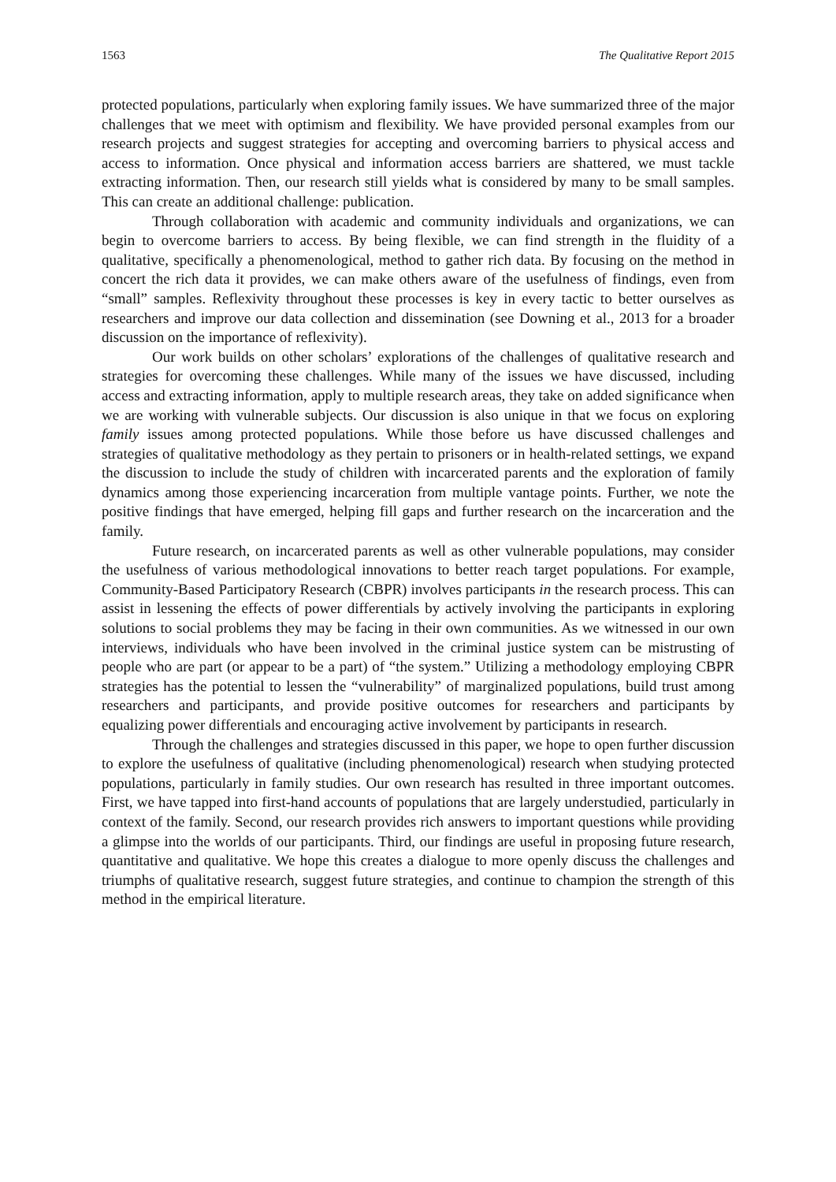1563 The Qualitative Report 2015
protected populations, particularly when exploring family issues. We have summarized three of the major challenges that we meet with optimism and flexibility. We have provided personal examples from our research projects and suggest strategies for accepting and overcoming barriers to physical access and access to information. Once physical and information access barriers are shattered, we must tackle extracting information. Then, our research still yields what is considered by many to be small samples. This can create an additional challenge: publication.
Through collaboration with academic and community individuals and organizations, we can begin to overcome barriers to access. By being flexible, we can find strength in the fluidity of a qualitative, specifically a phenomenological, method to gather rich data. By focusing on the method in concert the rich data it provides, we can make others aware of the usefulness of findings, even from “small” samples. Reflexivity throughout these processes is key in every tactic to better ourselves as researchers and improve our data collection and dissemination (see Downing et al., 2013 for a broader discussion on the importance of reflexivity).
Our work builds on other scholars’ explorations of the challenges of qualitative research and strategies for overcoming these challenges. While many of the issues we have discussed, including access and extracting information, apply to multiple research areas, they take on added significance when we are working with vulnerable subjects. Our discussion is also unique in that we focus on exploring family issues among protected populations. While those before us have discussed challenges and strategies of qualitative methodology as they pertain to prisoners or in health-related settings, we expand the discussion to include the study of children with incarcerated parents and the exploration of family dynamics among those experiencing incarceration from multiple vantage points. Further, we note the positive findings that have emerged, helping fill gaps and further research on the incarceration and the family.
Future research, on incarcerated parents as well as other vulnerable populations, may consider the usefulness of various methodological innovations to better reach target populations. For example, Community-Based Participatory Research (CBPR) involves participants in the research process. This can assist in lessening the effects of power differentials by actively involving the participants in exploring solutions to social problems they may be facing in their own communities. As we witnessed in our own interviews, individuals who have been involved in the criminal justice system can be mistrusting of people who are part (or appear to be a part) of “the system.” Utilizing a methodology employing CBPR strategies has the potential to lessen the “vulnerability” of marginalized populations, build trust among researchers and participants, and provide positive outcomes for researchers and participants by equalizing power differentials and encouraging active involvement by participants in research.
Through the challenges and strategies discussed in this paper, we hope to open further discussion to explore the usefulness of qualitative (including phenomenological) research when studying protected populations, particularly in family studies. Our own research has resulted in three important outcomes. First, we have tapped into first-hand accounts of populations that are largely understudied, particularly in context of the family. Second, our research provides rich answers to important questions while providing a glimpse into the worlds of our participants. Third, our findings are useful in proposing future research, quantitative and qualitative. We hope this creates a dialogue to more openly discuss the challenges and triumphs of qualitative research, suggest future strategies, and continue to champion the strength of this method in the empirical literature.